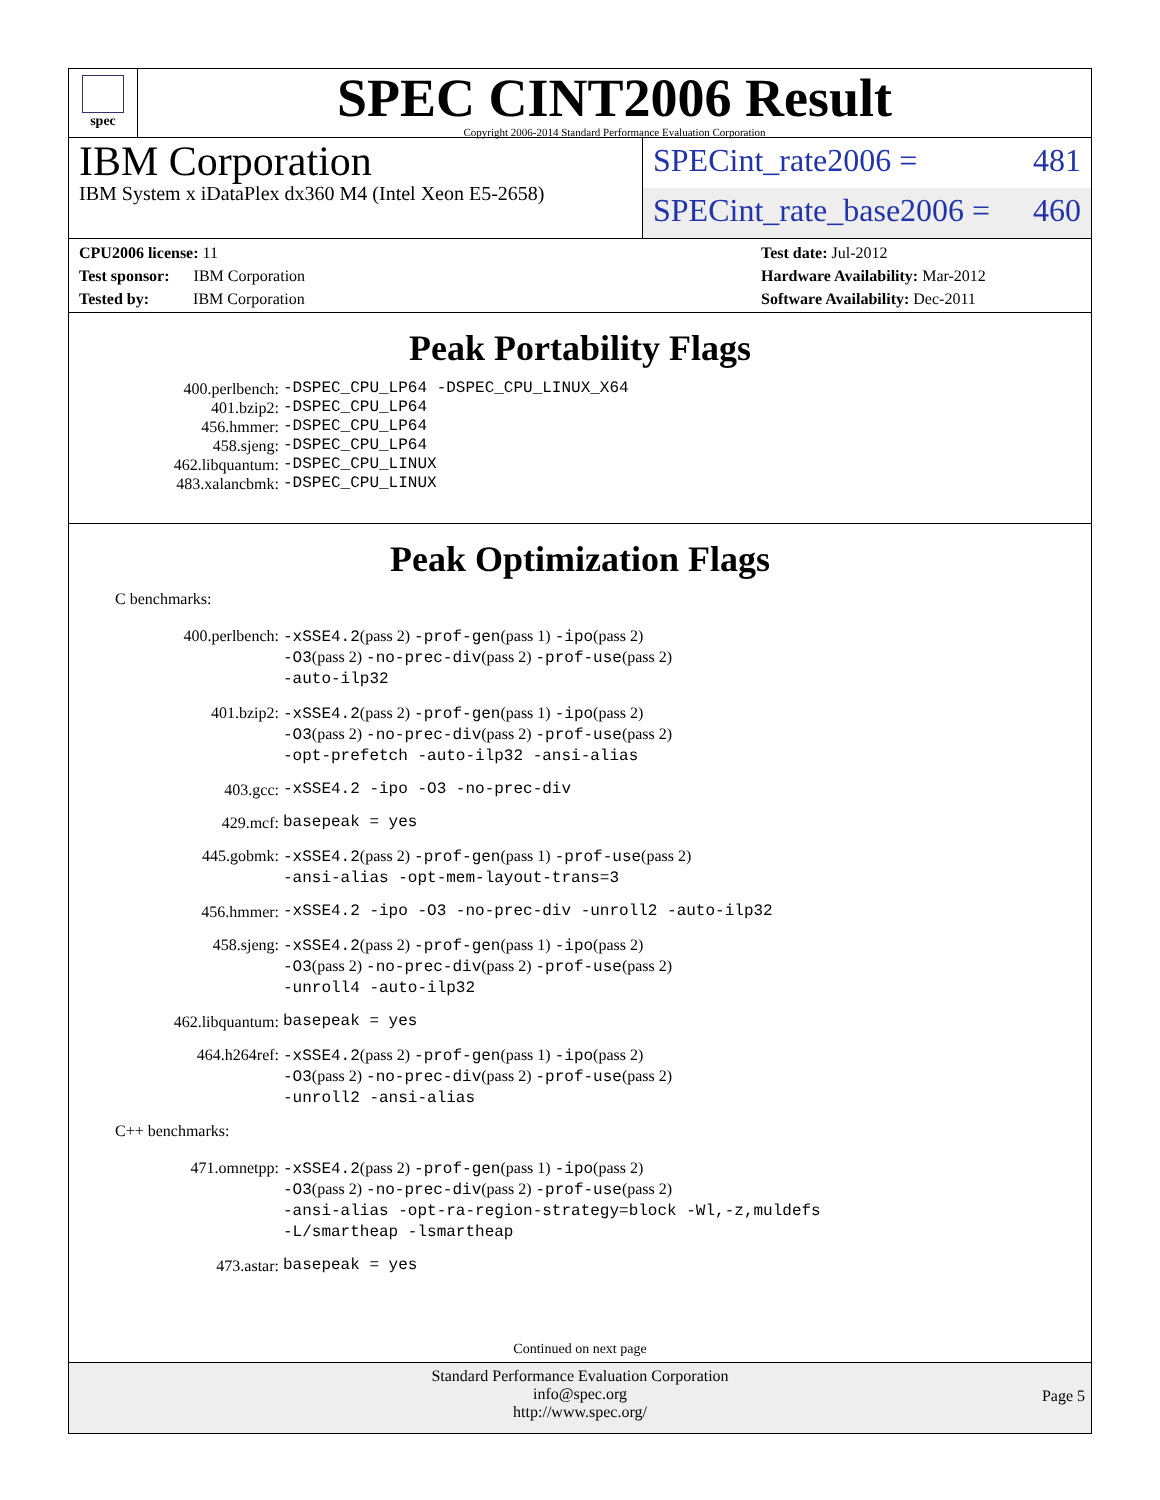spec
SPEC CINT2006 Result
Copyright 2006-2014 Standard Performance Evaluation Corporation
IBM Corporation
IBM System x iDataPlex dx360 M4 (Intel Xeon E5-2658)
SPECint_rate2006 = 481
SPECint_rate_base2006 = 460
CPU2006 license: 11
Test sponsor: IBM Corporation
Tested by: IBM Corporation
Test date: Jul-2012
Hardware Availability: Mar-2012
Software Availability: Dec-2011
Peak Portability Flags
400.perlbench: -DSPEC_CPU_LP64 -DSPEC_CPU_LINUX_X64
401.bzip2: -DSPEC_CPU_LP64
456.hmmer: -DSPEC_CPU_LP64
458.sjeng: -DSPEC_CPU_LP64
462.libquantum: -DSPEC_CPU_LINUX
483.xalancbmk: -DSPEC_CPU_LINUX
Peak Optimization Flags
C benchmarks:
400.perlbench: -xSSE4.2(pass 2) -prof-gen(pass 1) -ipo(pass 2)
-O3(pass 2) -no-prec-div(pass 2) -prof-use(pass 2)
-auto-ilp32
401.bzip2: -xSSE4.2(pass 2) -prof-gen(pass 1) -ipo(pass 2)
-O3(pass 2) -no-prec-div(pass 2) -prof-use(pass 2)
-opt-prefetch -auto-ilp32 -ansi-alias
403.gcc: -xSSE4.2 -ipo -O3 -no-prec-div
429.mcf: basepeak = yes
445.gobmk: -xSSE4.2(pass 2) -prof-gen(pass 1) -prof-use(pass 2)
-ansi-alias -opt-mem-layout-trans=3
456.hmmer: -xSSE4.2 -ipo -O3 -no-prec-div -unroll2 -auto-ilp32
458.sjeng: -xSSE4.2(pass 2) -prof-gen(pass 1) -ipo(pass 2)
-O3(pass 2) -no-prec-div(pass 2) -prof-use(pass 2)
-unroll4 -auto-ilp32
462.libquantum: basepeak = yes
464.h264ref: -xSSE4.2(pass 2) -prof-gen(pass 1) -ipo(pass 2)
-O3(pass 2) -no-prec-div(pass 2) -prof-use(pass 2)
-unroll2 -ansi-alias
C++ benchmarks:
471.omnetpp: -xSSE4.2(pass 2) -prof-gen(pass 1) -ipo(pass 2)
-O3(pass 2) -no-prec-div(pass 2) -prof-use(pass 2)
-ansi-alias -opt-ra-region-strategy=block -Wl,-z,muldefs
-L/smartheap -lsmartheap
473.astar: basepeak = yes
Continued on next page
Standard Performance Evaluation Corporation
info@spec.org
http://www.spec.org/
Page 5